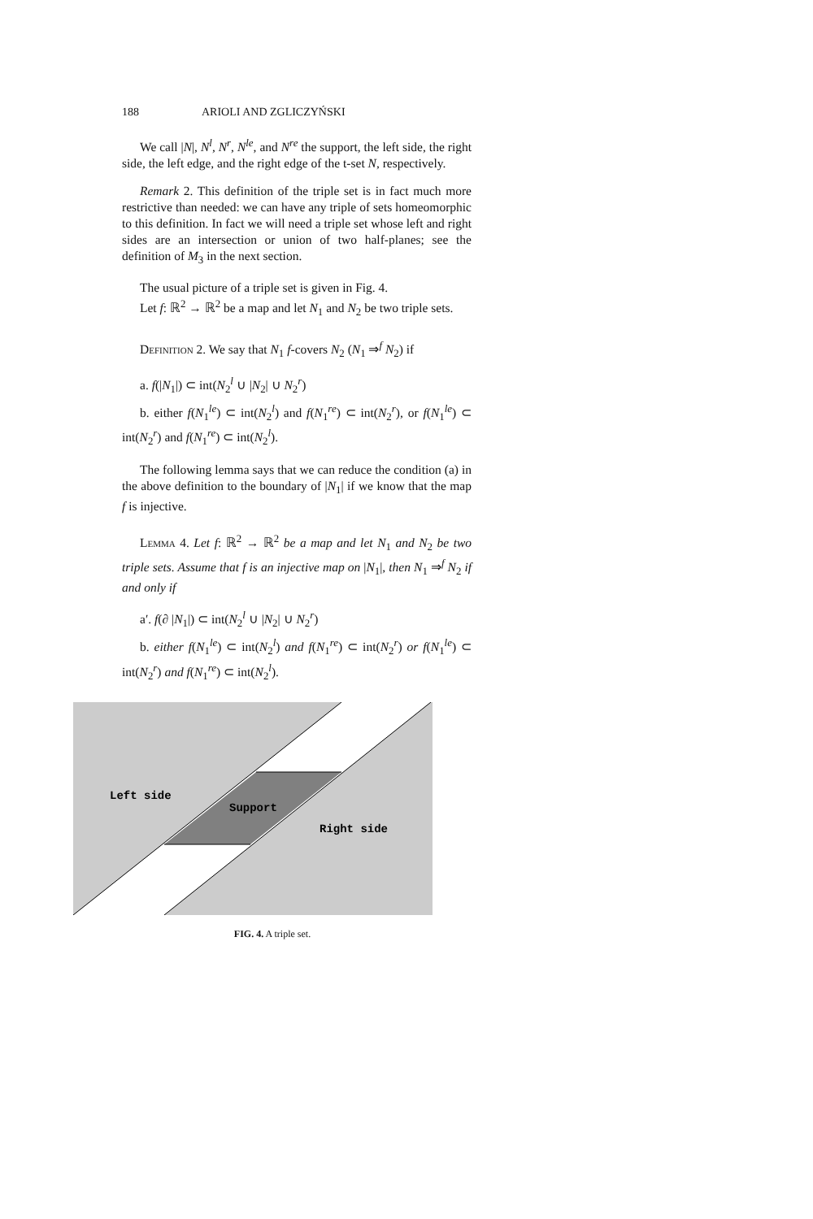188 ARIOLI AND ZGLICZYŃSKI
We call |N|, N<sup>l</sup>, N<sup>r</sup>, N<sup>le</sup>, and N<sup>re</sup> the support, the left side, the right side, the left edge, and the right edge of the t-set N, respectively.
Remark 2. This definition of the triple set is in fact much more restrictive than needed: we can have any triple of sets homeomorphic to this definition. In fact we will need a triple set whose left and right sides are an intersection or union of two half-planes; see the definition of M<sub>3</sub> in the next section.
The usual picture of a triple set is given in Fig. 4.
Let f: ℝ<sup>2</sup> → ℝ<sup>2</sup> be a map and let N<sub>1</sub> and N<sub>2</sub> be two triple sets.
Definition 2. We say that N<sub>1</sub> f-covers N<sub>2</sub> (N<sub>1</sub> ⇒<sup>f</sup> N<sub>2</sub>) if
a. f(|N<sub>1</sub>|) ⊂ int(N<sub>2</sub><sup>l</sup> ∪ |N<sub>2</sub>| ∪ N<sub>2</sub><sup>r</sup>)
b. either f(N<sub>1</sub><sup>le</sup>) ⊂ int(N<sub>2</sub><sup>l</sup>) and f(N<sub>1</sub><sup>re</sup>) ⊂ int(N<sub>2</sub><sup>r</sup>), or f(N<sub>1</sub><sup>le</sup>) ⊂ int(N<sub>2</sub><sup>r</sup>) and f(N<sub>1</sub><sup>re</sup>) ⊂ int(N<sub>2</sub><sup>l</sup>).
The following lemma says that we can reduce the condition (a) in the above definition to the boundary of |N<sub>1</sub>| if we know that the map f is injective.
Lemma 4. Let f: ℝ<sup>2</sup> → ℝ<sup>2</sup> be a map and let N<sub>1</sub> and N<sub>2</sub> be two triple sets. Assume that f is an injective map on |N<sub>1</sub>|, then N<sub>1</sub> ⇒<sup>f</sup> N<sub>2</sub> if and only if
a′. f(∂ |N<sub>1</sub>|) ⊂ int(N<sub>2</sub><sup>l</sup> ∪ |N<sub>2</sub>| ∪ N<sub>2</sub><sup>r</sup>)
b. either f(N<sub>1</sub><sup>le</sup>) ⊂ int(N<sub>2</sub><sup>l</sup>) and f(N<sub>1</sub><sup>re</sup>) ⊂ int(N<sub>2</sub><sup>r</sup>) or f(N<sub>1</sub><sup>le</sup>) ⊂ int(N<sub>2</sub><sup>r</sup>) and f(N<sub>1</sub><sup>re</sup>) ⊂ int(N<sub>2</sub><sup>l</sup>).
Left side
Support
Right side
FIG. 4. A triple set.